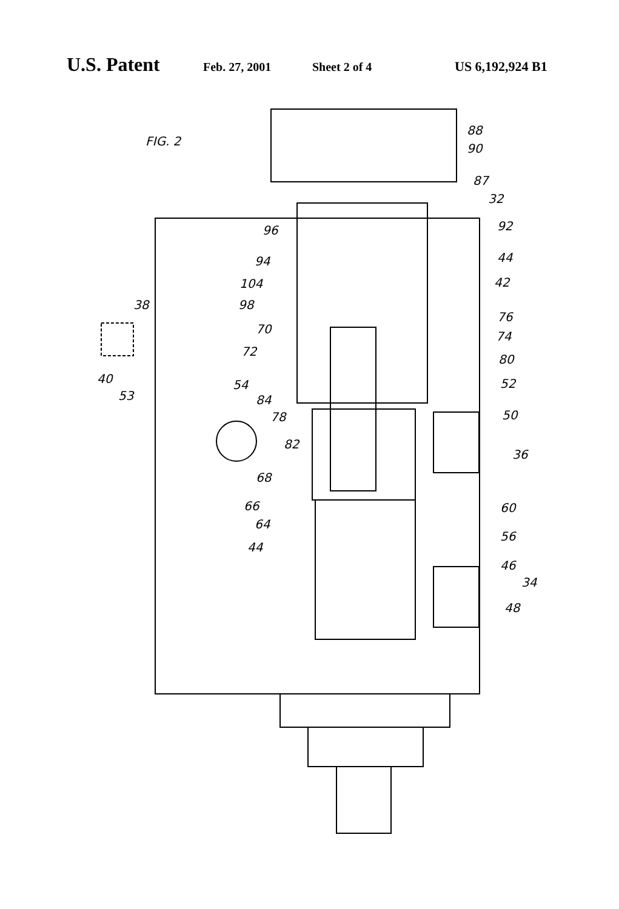U.S. Patent Feb. 27, 2001 Sheet 2 of 4 US 6,192,924 B1
FIG. 2
88
90
87
32
92
96
94
44
104
42
38
98
76
70
74
72
80
40
54
52
53
84
78
50
82
36
68
66
60
64
56
44
46
34
48